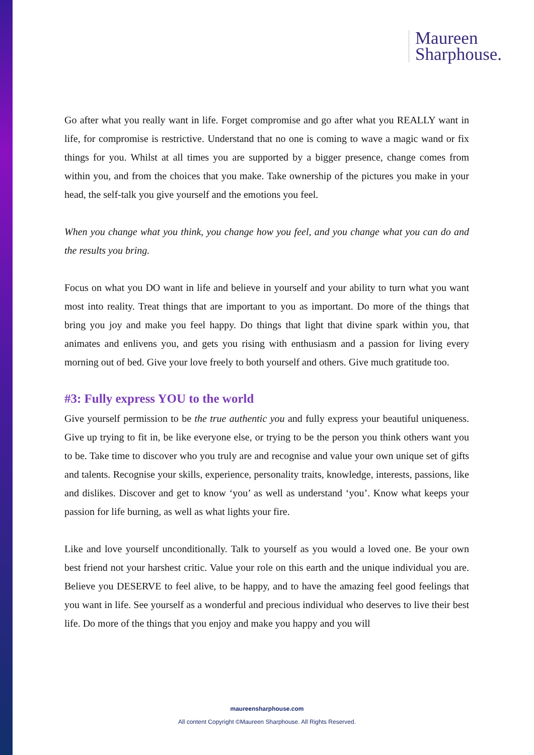Maureen
Sharphouse.
Go after what you really want in life. Forget compromise and go after what you REALLY want in life, for compromise is restrictive. Understand that no one is coming to wave a magic wand or fix things for you. Whilst at all times you are supported by a bigger presence, change comes from within you, and from the choices that you make. Take ownership of the pictures you make in your head, the self-talk you give yourself and the emotions you feel.
When you change what you think, you change how you feel, and you change what you can do and the results you bring.
Focus on what you DO want in life and believe in yourself and your ability to turn what you want most into reality. Treat things that are important to you as important. Do more of the things that bring you joy and make you feel happy. Do things that light that divine spark within you, that animates and enlivens you, and gets you rising with enthusiasm and a passion for living every morning out of bed. Give your love freely to both yourself and others. Give much gratitude too.
#3: Fully express YOU to the world
Give yourself permission to be the true authentic you and fully express your beautiful uniqueness. Give up trying to fit in, be like everyone else, or trying to be the person you think others want you to be. Take time to discover who you truly are and recognise and value your own unique set of gifts and talents. Recognise your skills, experience, personality traits, knowledge, interests, passions, like and dislikes. Discover and get to know ‘you’ as well as understand ‘you’. Know what keeps your passion for life burning, as well as what lights your fire.
Like and love yourself unconditionally. Talk to yourself as you would a loved one. Be your own best friend not your harshest critic. Value your role on this earth and the unique individual you are. Believe you DESERVE to feel alive, to be happy, and to have the amazing feel good feelings that you want in life. See yourself as a wonderful and precious individual who deserves to live their best life. Do more of the things that you enjoy and make you happy and you will
maureensharphouse.com
All content Copyright ©Maureen Sharphouse. All Rights Reserved.